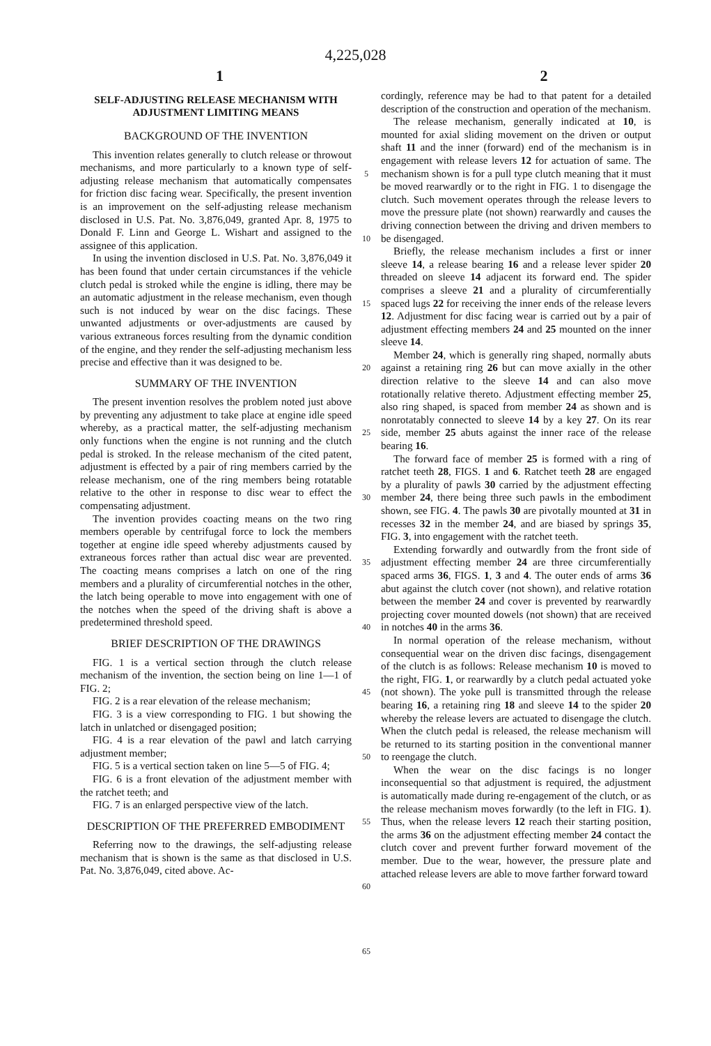4,225,028
1 2
SELF-ADJUSTING RELEASE MECHANISM WITH ADJUSTMENT LIMITING MEANS
BACKGROUND OF THE INVENTION
This invention relates generally to clutch release or throwout mechanisms, and more particularly to a known type of self-adjusting release mechanism that automatically compensates for friction disc facing wear. Specifically, the present invention is an improvement on the self-adjusting release mechanism disclosed in U.S. Pat. No. 3,876,049, granted Apr. 8, 1975 to Donald F. Linn and George L. Wishart and assigned to the assignee of this application.
In using the invention disclosed in U.S. Pat. No. 3,876,049 it has been found that under certain circumstances if the vehicle clutch pedal is stroked while the engine is idling, there may be an automatic adjustment in the release mechanism, even though such is not induced by wear on the disc facings. These unwanted adjustments or over-adjustments are caused by various extraneous forces resulting from the dynamic condition of the engine, and they render the self-adjusting mechanism less precise and effective than it was designed to be.
SUMMARY OF THE INVENTION
The present invention resolves the problem noted just above by preventing any adjustment to take place at engine idle speed whereby, as a practical matter, the self-adjusting mechanism only functions when the engine is not running and the clutch pedal is stroked. In the release mechanism of the cited patent, adjustment is effected by a pair of ring members carried by the release mechanism, one of the ring members being rotatable relative to the other in response to disc wear to effect the compensating adjustment.
The invention provides coacting means on the two ring members operable by centrifugal force to lock the members together at engine idle speed whereby adjustments caused by extraneous forces rather than actual disc wear are prevented. The coacting means comprises a latch on one of the ring members and a plurality of circumferential notches in the other, the latch being operable to move into engagement with one of the notches when the speed of the driving shaft is above a predetermined threshold speed.
BRIEF DESCRIPTION OF THE DRAWINGS
FIG. 1 is a vertical section through the clutch release mechanism of the invention, the section being on line 1—1 of FIG. 2;
FIG. 2 is a rear elevation of the release mechanism;
FIG. 3 is a view corresponding to FIG. 1 but showing the latch in unlatched or disengaged position;
FIG. 4 is a rear elevation of the pawl and latch carrying adjustment member;
FIG. 5 is a vertical section taken on line 5—5 of FIG. 4;
FIG. 6 is a front elevation of the adjustment member with the ratchet teeth; and
FIG. 7 is an enlarged perspective view of the latch.
DESCRIPTION OF THE PREFERRED EMBODIMENT
Referring now to the drawings, the self-adjusting release mechanism that is shown is the same as that disclosed in U.S. Pat. No. 3,876,049, cited above. Ac-
5
10
15
20
25
30
35
40
45
50
55
60
65
cordingly, reference may be had to that patent for a detailed description of the construction and operation of the mechanism.
The release mechanism, generally indicated at 10, is mounted for axial sliding movement on the driven or output shaft 11 and the inner (forward) end of the mechanism is in engagement with release levers 12 for actuation of same. The mechanism shown is for a pull type clutch meaning that it must be moved rearwardly or to the right in FIG. 1 to disengage the clutch. Such movement operates through the release levers to move the pressure plate (not shown) rearwardly and causes the driving connection between the driving and driven members to be disengaged.
Briefly, the release mechanism includes a first or inner sleeve 14, a release bearing 16 and a release lever spider 20 threaded on sleeve 14 adjacent its forward end. The spider comprises a sleeve 21 and a plurality of circumferentially spaced lugs 22 for receiving the inner ends of the release levers 12. Adjustment for disc facing wear is carried out by a pair of adjustment effecting members 24 and 25 mounted on the inner sleeve 14.
Member 24, which is generally ring shaped, normally abuts against a retaining ring 26 but can move axially in the other direction relative to the sleeve 14 and can also move rotationally relative thereto. Adjustment effecting member 25, also ring shaped, is spaced from member 24 as shown and is nonrotatably connected to sleeve 14 by a key 27. On its rear side, member 25 abuts against the inner race of the release bearing 16.
The forward face of member 25 is formed with a ring of ratchet teeth 28, FIGS. 1 and 6. Ratchet teeth 28 are engaged by a plurality of pawls 30 carried by the adjustment effecting member 24, there being three such pawls in the embodiment shown, see FIG. 4. The pawls 30 are pivotally mounted at 31 in recesses 32 in the member 24, and are biased by springs 35, FIG. 3, into engagement with the ratchet teeth.
Extending forwardly and outwardly from the front side of adjustment effecting member 24 are three circumferentially spaced arms 36, FIGS. 1, 3 and 4. The outer ends of arms 36 abut against the clutch cover (not shown), and relative rotation between the member 24 and cover is prevented by rearwardly projecting cover mounted dowels (not shown) that are received in notches 40 in the arms 36.
In normal operation of the release mechanism, without consequential wear on the driven disc facings, disengagement of the clutch is as follows: Release mechanism 10 is moved to the right, FIG. 1, or rearwardly by a clutch pedal actuated yoke (not shown). The yoke pull is transmitted through the release bearing 16, a retaining ring 18 and sleeve 14 to the spider 20 whereby the release levers are actuated to disengage the clutch. When the clutch pedal is released, the release mechanism will be returned to its starting position in the conventional manner to reengage the clutch.
When the wear on the disc facings is no longer inconsequential so that adjustment is required, the adjustment is automatically made during re-engagement of the clutch, or as the release mechanism moves forwardly (to the left in FIG. 1). Thus, when the release levers 12 reach their starting position, the arms 36 on the adjustment effecting member 24 contact the clutch cover and prevent further forward movement of the member. Due to the wear, however, the pressure plate and attached release levers are able to move farther forward toward